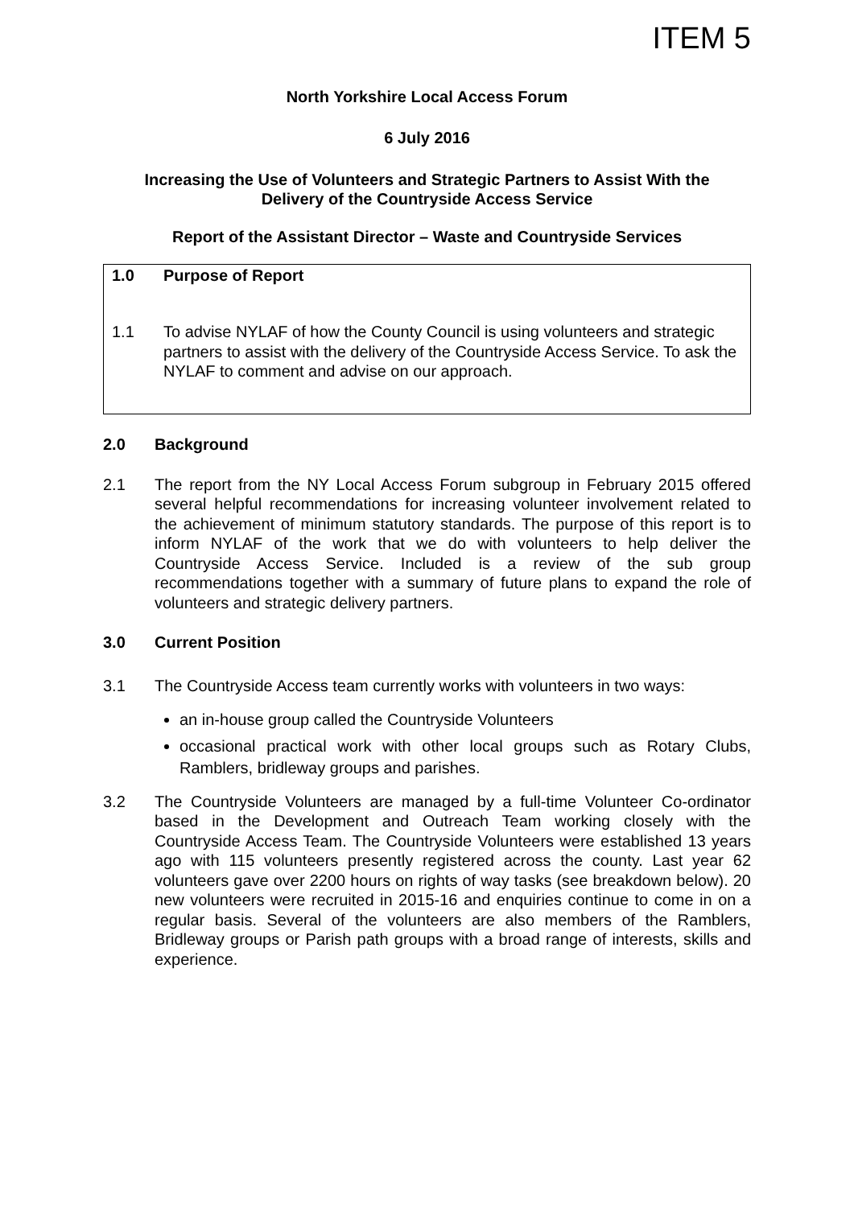ITEM 5
North Yorkshire Local Access Forum
6 July 2016
Increasing the Use of Volunteers and Strategic Partners to Assist With the
Delivery of the Countryside Access Service
Report of the Assistant Director – Waste and Countryside Services
1.0 Purpose of Report
1.1 To advise NYLAF of how the County Council is using volunteers and strategic partners to assist with the delivery of the Countryside Access Service. To ask the NYLAF to comment and advise on our approach.
2.0 Background
2.1 The report from the NY Local Access Forum subgroup in February 2015 offered several helpful recommendations for increasing volunteer involvement related to the achievement of minimum statutory standards. The purpose of this report is to inform NYLAF of the work that we do with volunteers to help deliver the Countryside Access Service. Included is a review of the sub group recommendations together with a summary of future plans to expand the role of volunteers and strategic delivery partners.
3.0 Current Position
3.1 The Countryside Access team currently works with volunteers in two ways:
an in-house group called the Countryside Volunteers
occasional practical work with other local groups such as Rotary Clubs, Ramblers, bridleway groups and parishes.
3.2 The Countryside Volunteers are managed by a full-time Volunteer Co-ordinator based in the Development and Outreach Team working closely with the Countryside Access Team. The Countryside Volunteers were established 13 years ago with 115 volunteers presently registered across the county. Last year 62 volunteers gave over 2200 hours on rights of way tasks (see breakdown below). 20 new volunteers were recruited in 2015-16 and enquiries continue to come in on a regular basis. Several of the volunteers are also members of the Ramblers, Bridleway groups or Parish path groups with a broad range of interests, skills and experience.